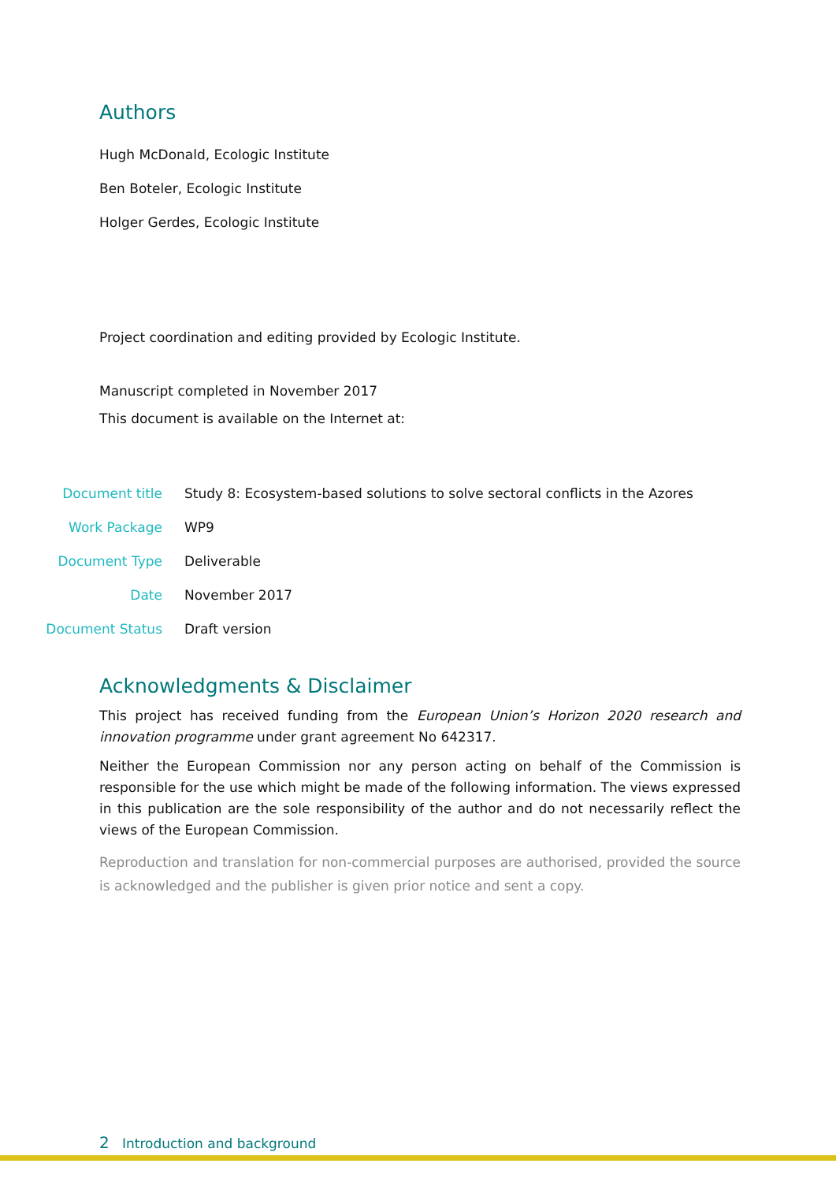Authors
Hugh McDonald, Ecologic Institute
Ben Boteler, Ecologic Institute
Holger Gerdes, Ecologic Institute
Project coordination and editing provided by Ecologic Institute.
Manuscript completed in November 2017
This document is available on the Internet at:
| Document title | Study 8: Ecosystem-based solutions to solve sectoral conflicts in the Azores |
| Work Package | WP9 |
| Document Type | Deliverable |
| Date | November 2017 |
| Document Status | Draft version |
Acknowledgments & Disclaimer
This project has received funding from the European Union’s Horizon 2020 research and innovation programme under grant agreement No 642317.
Neither the European Commission nor any person acting on behalf of the Commission is responsible for the use which might be made of the following information. The views expressed in this publication are the sole responsibility of the author and do not necessarily reflect the views of the European Commission.
Reproduction and translation for non-commercial purposes are authorised, provided the source is acknowledged and the publisher is given prior notice and sent a copy.
2 Introduction and background